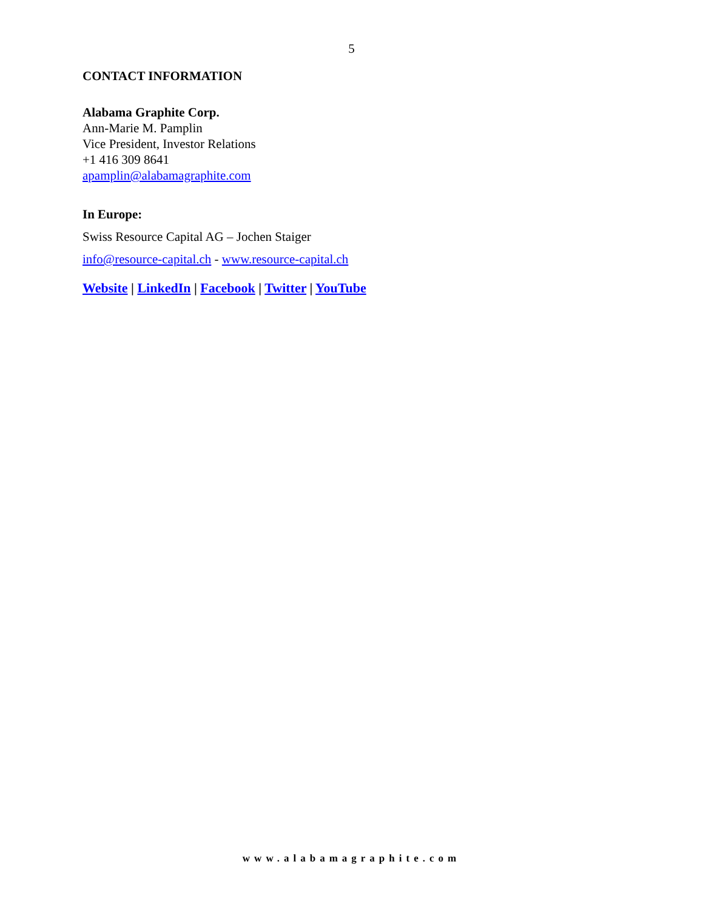5
CONTACT INFORMATION
Alabama Graphite Corp.
Ann-Marie M. Pamplin
Vice President, Investor Relations
+1 416 309 8641
apamplin@alabamagraphite.com
In Europe:
Swiss Resource Capital AG – Jochen Staiger
info@resource-capital.ch - www.resource-capital.ch
Website | LinkedIn | Facebook | Twitter | YouTube
www.alabamagraphite.com